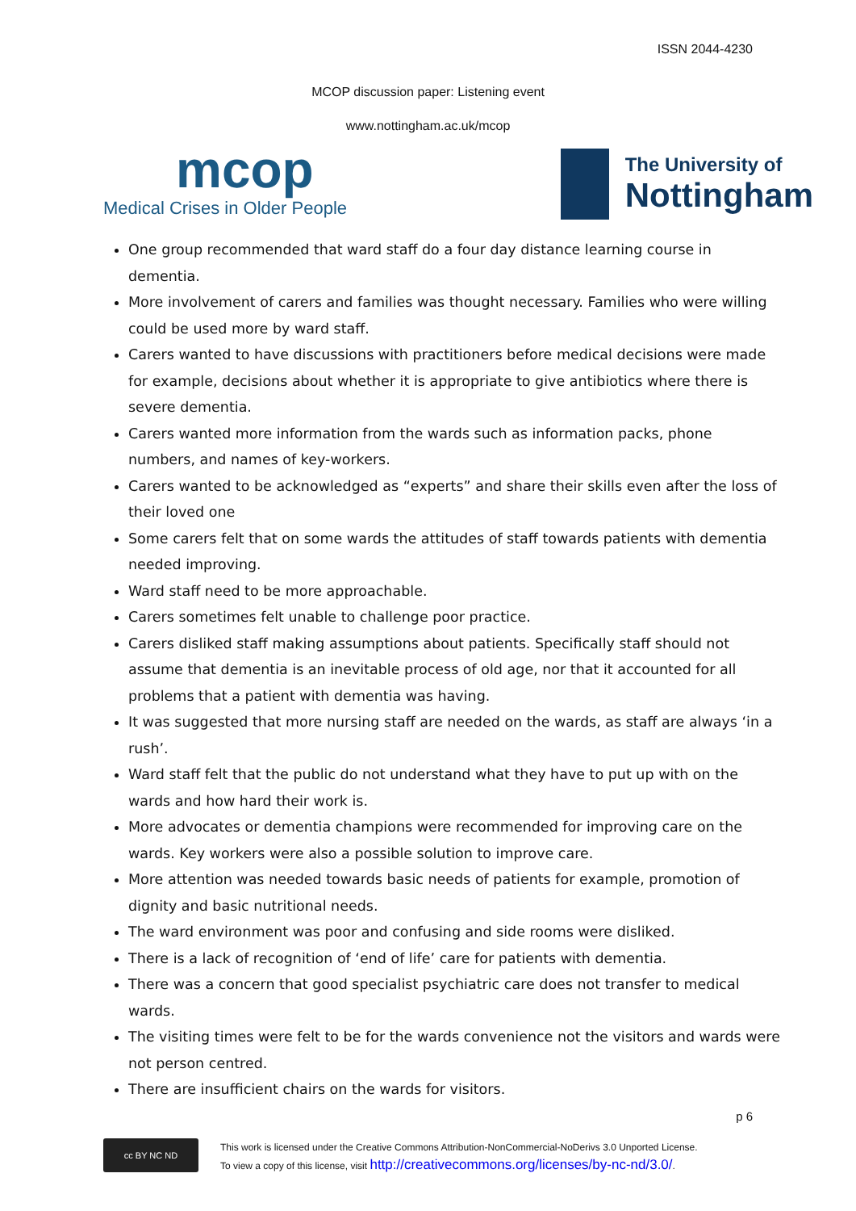ISSN 2044-4230
MCOP discussion paper: Listening event
www.nottingham.ac.uk/mcop
mcop
Medical Crises in Older People
The University of
Nottingham
One group recommended that ward staff do a four day distance learning course in dementia.
More involvement of carers and families was thought necessary. Families who were willing could be used more by ward staff.
Carers wanted to have discussions with practitioners before medical decisions were made for example, decisions about whether it is appropriate to give antibiotics where there is severe dementia.
Carers wanted more information from the wards such as information packs, phone numbers, and names of key-workers.
Carers wanted to be acknowledged as “experts” and share their skills even after the loss of their loved one
Some carers felt that on some wards the attitudes of staff towards patients with dementia needed improving.
Ward staff need to be more approachable.
Carers sometimes felt unable to challenge poor practice.
Carers disliked staff making assumptions about patients. Specifically staff should not assume that dementia is an inevitable process of old age, nor that it accounted for all problems that a patient with dementia was having.
It was suggested that more nursing staff are needed on the wards, as staff are always ‘in a rush’.
Ward staff felt that the public do not understand what they have to put up with on the wards and how hard their work is.
More advocates or dementia champions were recommended for improving care on the wards. Key workers were also a possible solution to improve care.
More attention was needed towards basic needs of patients for example, promotion of dignity and basic nutritional needs.
The ward environment was poor and confusing and side rooms were disliked.
There is a lack of recognition of ‘end of life’ care for patients with dementia.
There was a concern that good specialist psychiatric care does not transfer to medical wards.
The visiting times were felt to be for the wards convenience not the visitors and wards were not person centred.
There are insufficient chairs on the wards for visitors.
p 6
cc BY NC ND
This work is licensed under the Creative Commons Attribution-NonCommercial-NoDerivs 3.0 Unported License.
To view a copy of this license, visit http://creativecommons.org/licenses/by-nc-nd/3.0/.